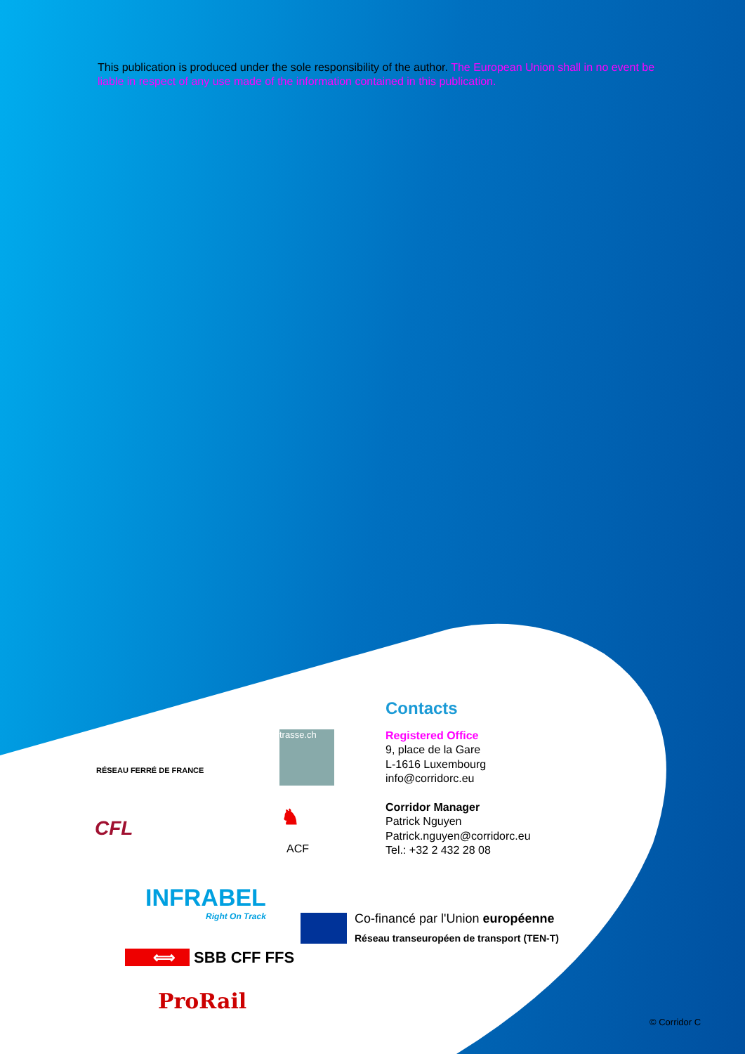This publication is produced under the sole responsibility of the author. The European Union shall in no event be liable in respect of any use made of the information contained in this publication.
RÉSEAU FERRÉ DE FRANCE
trasse.ch
CFL ♞
ACF
INFRABEL
Right On Track
Co-financé par l'Union européenne
Réseau transeuropéen de transport (TEN-T)
⟺ SBB CFF FFS
ProRail
Contacts
Registered Office
9, place de la Gare
L-1616 Luxembourg
info@corridorc.eu
Corridor Manager
Patrick Nguyen
Patrick.nguyen@corridorc.eu
Tel.: +32 2 432 28 08
© Corridor C